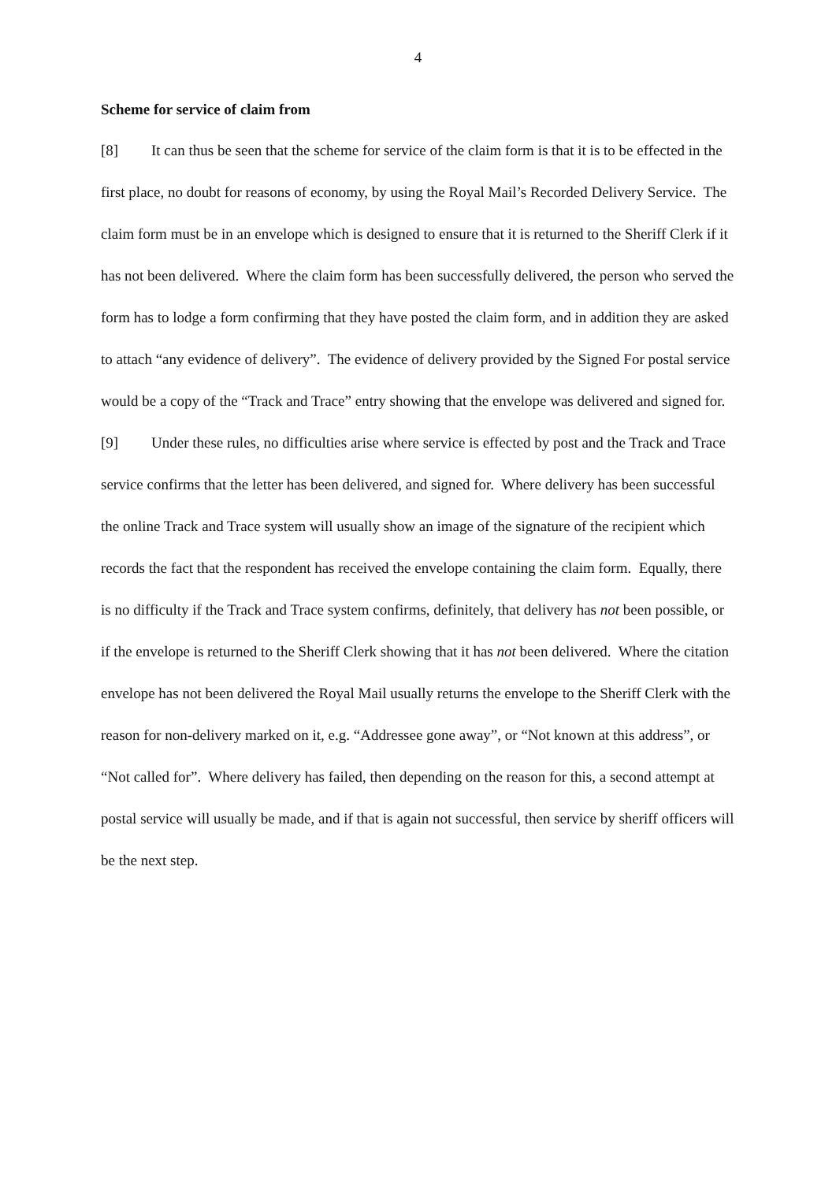4
Scheme for service of claim from
[8] It can thus be seen that the scheme for service of the claim form is that it is to be effected in the first place, no doubt for reasons of economy, by using the Royal Mail’s Recorded Delivery Service. The claim form must be in an envelope which is designed to ensure that it is returned to the Sheriff Clerk if it has not been delivered. Where the claim form has been successfully delivered, the person who served the form has to lodge a form confirming that they have posted the claim form, and in addition they are asked to attach “any evidence of delivery”. The evidence of delivery provided by the Signed For postal service would be a copy of the “Track and Trace” entry showing that the envelope was delivered and signed for.
[9] Under these rules, no difficulties arise where service is effected by post and the Track and Trace service confirms that the letter has been delivered, and signed for. Where delivery has been successful the online Track and Trace system will usually show an image of the signature of the recipient which records the fact that the respondent has received the envelope containing the claim form. Equally, there is no difficulty if the Track and Trace system confirms, definitely, that delivery has not been possible, or if the envelope is returned to the Sheriff Clerk showing that it has not been delivered. Where the citation envelope has not been delivered the Royal Mail usually returns the envelope to the Sheriff Clerk with the reason for non-delivery marked on it, e.g. “Addressee gone away”, or “Not known at this address”, or “Not called for”. Where delivery has failed, then depending on the reason for this, a second attempt at postal service will usually be made, and if that is again not successful, then service by sheriff officers will be the next step.